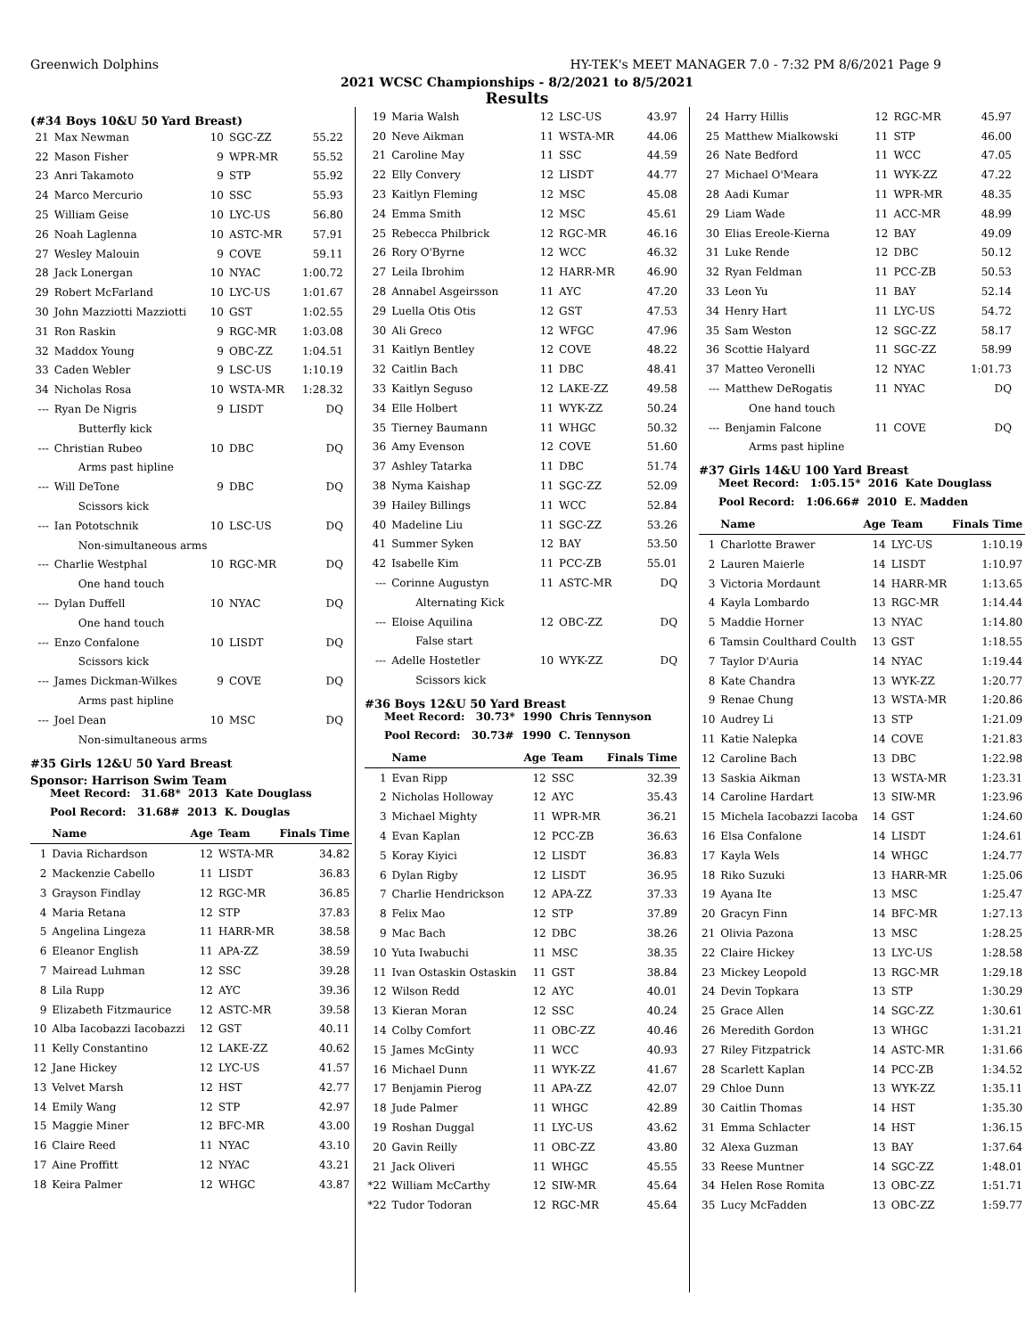Greenwich Dolphins HY-TEK's MEET MANAGER 7.0 - 7:32 PM 8/6/2021 Page 9
2021 WCSC Championships - 8/2/2021 to 8/5/2021
Results
(#34 Boys 10&U 50 Yard Breast)
| 21 | Max Newman | 10 | SGC-ZZ | 55.22 |
| 22 | Mason Fisher | 9 | WPR-MR | 55.52 |
| 23 | Anri Takamoto | 9 | STP | 55.92 |
| 24 | Marco Mercurio | 10 | SSC | 55.93 |
| 25 | William Geise | 10 | LYC-US | 56.80 |
| 26 | Noah Laglenna | 10 | ASTC-MR | 57.91 |
| 27 | Wesley Malouin | 9 | COVE | 59.11 |
| 28 | Jack Lonergan | 10 | NYAC | 1:00.72 |
| 29 | Robert McFarland | 10 | LYC-US | 1:01.67 |
| 30 | John Mazziotti Mazziotti | 10 | GST | 1:02.55 |
| 31 | Ron Raskin | 9 | RGC-MR | 1:03.08 |
| 32 | Maddox Young | 9 | OBC-ZZ | 1:04.51 |
| 33 | Caden Webler | 9 | LSC-US | 1:10.19 |
| 34 | Nicholas Rosa | 10 | WSTA-MR | 1:28.32 |
| --- | Ryan De Nigris | 9 | LISDT | DQ |
| | Butterfly kick | | | |
| --- | Christian Rubeo | 10 | DBC | DQ |
| | Arms past hipline | | | |
| --- | Will DeTone | 9 | DBC | DQ |
| | Scissors kick | | | |
| --- | Ian Pototschnik | 10 | LSC-US | DQ |
| | Non-simultaneous arms | | | |
| --- | Charlie Westphal | 10 | RGC-MR | DQ |
| | One hand touch | | | |
| --- | Dylan Duffell | 10 | NYAC | DQ |
| | One hand touch | | | |
| --- | Enzo Confalone | 10 | LISDT | DQ |
| | Scissors kick | | | |
| --- | James Dickman-Wilkes | 9 | COVE | DQ |
| | Arms past hipline | | | |
| --- | Joel Dean | 10 | MSC | DQ |
| | Non-simultaneous arms | | | |
#35 Girls 12&U 50 Yard Breast
Sponsor: Harrison Swim Team
Meet Record: 31.68* 2013 Kate Douglass
Pool Record: 31.68# 2013 K. Douglas
| | Name | Age | Team | Finals Time |
| --- | --- | --- | --- | --- |
| 1 | Davia Richardson | 12 | WSTA-MR | 34.82 |
| 2 | Mackenzie Cabello | 11 | LISDT | 36.83 |
| 3 | Grayson Findlay | 12 | RGC-MR | 36.85 |
| 4 | Maria Retana | 12 | STP | 37.83 |
| 5 | Angelina Lingeza | 11 | HARR-MR | 38.58 |
| 6 | Eleanor English | 11 | APA-ZZ | 38.59 |
| 7 | Mairead Luhman | 12 | SSC | 39.28 |
| 8 | Lila Rupp | 12 | AYC | 39.36 |
| 9 | Elizabeth Fitzmaurice | 12 | ASTC-MR | 39.58 |
| 10 | Alba Iacobazzi Iacobazzi | 12 | GST | 40.11 |
| 11 | Kelly Constantino | 12 | LAKE-ZZ | 40.62 |
| 12 | Jane Hickey | 12 | LYC-US | 41.57 |
| 13 | Velvet Marsh | 12 | HST | 42.77 |
| 14 | Emily Wang | 12 | STP | 42.97 |
| 15 | Maggie Miner | 12 | BFC-MR | 43.00 |
| 16 | Claire Reed | 11 | NYAC | 43.10 |
| 17 | Aine Proffitt | 12 | NYAC | 43.21 |
| 18 | Keira Palmer | 12 | WHGC | 43.87 |
| 19 | Maria Walsh | 12 | LSC-US | 43.97 |
| 20 | Neve Aikman | 11 | WSTA-MR | 44.06 |
| 21 | Caroline May | 11 | SSC | 44.59 |
| 22 | Elly Convery | 12 | LISDT | 44.77 |
| 23 | Kaitlyn Fleming | 12 | MSC | 45.08 |
| 24 | Emma Smith | 12 | MSC | 45.61 |
| 25 | Rebecca Philbrick | 12 | RGC-MR | 46.16 |
| 26 | Rory O'Byrne | 12 | WCC | 46.32 |
| 27 | Leila Ibrohim | 12 | HARR-MR | 46.90 |
| 28 | Annabel Asgeirsson | 11 | AYC | 47.20 |
| 29 | Luella Otis Otis | 12 | GST | 47.53 |
| 30 | Ali Greco | 12 | WFGC | 47.96 |
| 31 | Kaitlyn Bentley | 12 | COVE | 48.22 |
| 32 | Caitlin Bach | 11 | DBC | 48.41 |
| 33 | Kaitlyn Seguso | 12 | LAKE-ZZ | 49.58 |
| 34 | Elle Holbert | 11 | WYK-ZZ | 50.24 |
| 35 | Tierney Baumann | 11 | WHGC | 50.32 |
| 36 | Amy Evenson | 12 | COVE | 51.60 |
| 37 | Ashley Tatarka | 11 | DBC | 51.74 |
| 38 | Nyma Kaishap | 11 | SGC-ZZ | 52.09 |
| 39 | Hailey Billings | 11 | WCC | 52.84 |
| 40 | Madeline Liu | 11 | SGC-ZZ | 53.26 |
| 41 | Summer Syken | 12 | BAY | 53.50 |
| 42 | Isabelle Kim | 11 | PCC-ZB | 55.01 |
| --- | Corinne Augustyn | 11 | ASTC-MR | DQ |
| | Alternating Kick | | | |
| --- | Eloise Aquilina | 12 | OBC-ZZ | DQ |
| | False start | | | |
| --- | Adelle Hostetler | 10 | WYK-ZZ | DQ |
| | Scissors kick | | | |
#36 Boys 12&U 50 Yard Breast
Meet Record: 30.73* 1990 Chris Tennyson
Pool Record: 30.73# 1990 C. Tennyson
| | Name | Age | Team | Finals Time |
| --- | --- | --- | --- | --- |
| 1 | Evan Ripp | 12 | SSC | 32.39 |
| 2 | Nicholas Holloway | 12 | AYC | 35.43 |
| 3 | Michael Mighty | 11 | WPR-MR | 36.21 |
| 4 | Evan Kaplan | 12 | PCC-ZB | 36.63 |
| 5 | Koray Kiyici | 12 | LISDT | 36.83 |
| 6 | Dylan Rigby | 12 | LISDT | 36.95 |
| 7 | Charlie Hendrickson | 12 | APA-ZZ | 37.33 |
| 8 | Felix Mao | 12 | STP | 37.89 |
| 9 | Mac Bach | 12 | DBC | 38.26 |
| 10 | Yuta Iwabuchi | 11 | MSC | 38.35 |
| 11 | Ivan Ostaskin Ostaskin | 11 | GST | 38.84 |
| 12 | Wilson Redd | 12 | AYC | 40.01 |
| 13 | Kieran Moran | 12 | SSC | 40.24 |
| 14 | Colby Comfort | 11 | OBC-ZZ | 40.46 |
| 15 | James McGinty | 11 | WCC | 40.93 |
| 16 | Michael Dunn | 11 | WYK-ZZ | 41.67 |
| 17 | Benjamin Pierog | 11 | APA-ZZ | 42.07 |
| 18 | Jude Palmer | 11 | WHGC | 42.89 |
| 19 | Roshan Duggal | 11 | LYC-US | 43.62 |
| 20 | Gavin Reilly | 11 | OBC-ZZ | 43.80 |
| 21 | Jack Oliveri | 11 | WHGC | 45.55 |
| *22 | William McCarthy | 12 | SIW-MR | 45.64 |
| *22 | Tudor Todoran | 12 | RGC-MR | 45.64 |
| 24 | Harry Hillis | 12 | RGC-MR | 45.97 |
| 25 | Matthew Mialkowski | 11 | STP | 46.00 |
| 26 | Nate Bedford | 11 | WCC | 47.05 |
| 27 | Michael O'Meara | 11 | WYK-ZZ | 47.22 |
| 28 | Aadi Kumar | 11 | WPR-MR | 48.35 |
| 29 | Liam Wade | 11 | ACC-MR | 48.99 |
| 30 | Elias Ereole-Kierna | 12 | BAY | 49.09 |
| 31 | Luke Rende | 12 | DBC | 50.12 |
| 32 | Ryan Feldman | 11 | PCC-ZB | 50.53 |
| 33 | Leon Yu | 11 | BAY | 52.14 |
| 34 | Henry Hart | 11 | LYC-US | 54.72 |
| 35 | Sam Weston | 12 | SGC-ZZ | 58.17 |
| 36 | Scottie Halyard | 11 | SGC-ZZ | 58.99 |
| 37 | Matteo Veronelli | 12 | NYAC | 1:01.73 |
| --- | Matthew DeRogatis | 11 | NYAC | DQ |
| | One hand touch | | | |
| --- | Benjamin Falcone | 11 | COVE | DQ |
| | Arms past hipline | | | |
#37 Girls 14&U 100 Yard Breast
Meet Record: 1:05.15* 2016 Kate Douglass
Pool Record: 1:06.66# 2010 E. Madden
| | Name | Age | Team | Finals Time |
| --- | --- | --- | --- | --- |
| 1 | Charlotte Brawer | 14 | LYC-US | 1:10.19 |
| 2 | Lauren Maierle | 14 | LISDT | 1:10.97 |
| 3 | Victoria Mordaunt | 14 | HARR-MR | 1:13.65 |
| 4 | Kayla Lombardo | 13 | RGC-MR | 1:14.44 |
| 5 | Maddie Horner | 13 | NYAC | 1:14.80 |
| 6 | Tamsin Coulthard Coulth | 13 | GST | 1:18.55 |
| 7 | Taylor D'Auria | 14 | NYAC | 1:19.44 |
| 8 | Kate Chandra | 13 | WYK-ZZ | 1:20.77 |
| 9 | Renae Chung | 13 | WSTA-MR | 1:20.86 |
| 10 | Audrey Li | 13 | STP | 1:21.09 |
| 11 | Katie Nalepka | 14 | COVE | 1:21.83 |
| 12 | Caroline Bach | 13 | DBC | 1:22.98 |
| 13 | Saskia Aikman | 13 | WSTA-MR | 1:23.31 |
| 14 | Caroline Hardart | 13 | SIW-MR | 1:23.96 |
| 15 | Michela Iacobazzi Iacoba | 14 | GST | 1:24.60 |
| 16 | Elsa Confalone | 14 | LISDT | 1:24.61 |
| 17 | Kayla Wels | 14 | WHGC | 1:24.77 |
| 18 | Riko Suzuki | 13 | HARR-MR | 1:25.06 |
| 19 | Ayana Ite | 13 | MSC | 1:25.47 |
| 20 | Gracyn Finn | 14 | BFC-MR | 1:27.13 |
| 21 | Olivia Pazona | 13 | MSC | 1:28.25 |
| 22 | Claire Hickey | 13 | LYC-US | 1:28.58 |
| 23 | Mickey Leopold | 13 | RGC-MR | 1:29.18 |
| 24 | Devin Topkara | 13 | STP | 1:30.29 |
| 25 | Grace Allen | 14 | SGC-ZZ | 1:30.61 |
| 26 | Meredith Gordon | 13 | WHGC | 1:31.21 |
| 27 | Riley Fitzpatrick | 14 | ASTC-MR | 1:31.66 |
| 28 | Scarlett Kaplan | 14 | PCC-ZB | 1:34.52 |
| 29 | Chloe Dunn | 13 | WYK-ZZ | 1:35.11 |
| 30 | Caitlin Thomas | 14 | HST | 1:35.30 |
| 31 | Emma Schlacter | 14 | HST | 1:36.15 |
| 32 | Alexa Guzman | 13 | BAY | 1:37.64 |
| 33 | Reese Muntner | 14 | SGC-ZZ | 1:48.01 |
| 34 | Helen Rose Romita | 13 | OBC-ZZ | 1:51.71 |
| 35 | Lucy McFadden | 13 | OBC-ZZ | 1:59.77 |